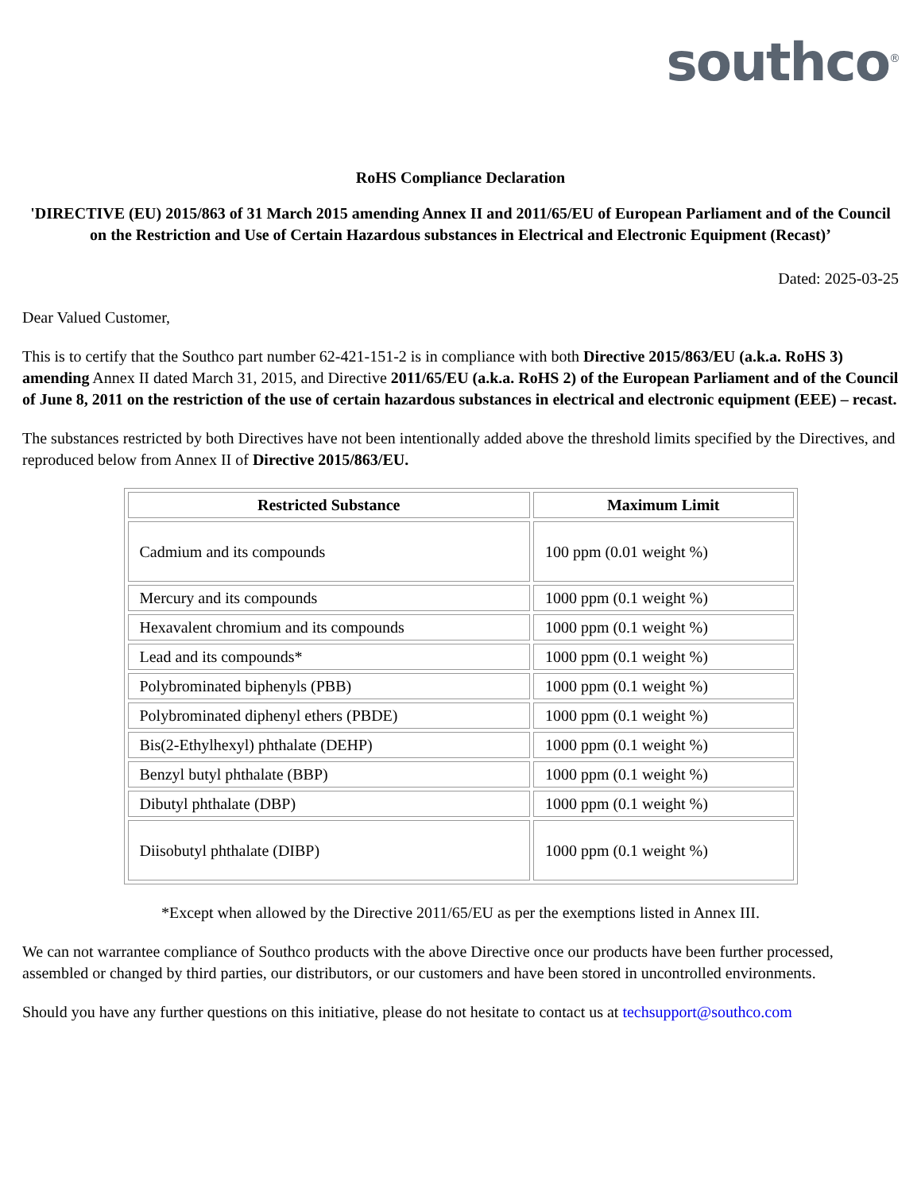southco<sup>®</sup>
RoHS Compliance Declaration
'DIRECTIVE (EU) 2015/863 of 31 March 2015 amending Annex II and 2011/65/EU of European Parliament and of the Council on the Restriction and Use of Certain Hazardous substances in Electrical and Electronic Equipment (Recast)’
Dated: 2025-03-25
Dear Valued Customer,
This is to certify that the Southco part number 62-421-151-2 is in compliance with both Directive 2015/863/EU (a.k.a. RoHS 3) amending Annex II dated March 31, 2015, and Directive 2011/65/EU (a.k.a. RoHS 2) of the European Parliament and of the Council of June 8, 2011 on the restriction of the use of certain hazardous substances in electrical and electronic equipment (EEE) – recast.
The substances restricted by both Directives have not been intentionally added above the threshold limits specified by the Directives, and reproduced below from Annex II of Directive 2015/863/EU.
| Restricted Substance | Maximum Limit |
| --- | --- |
| Cadmium and its compounds | 100 ppm (0.01 weight %) |
| Mercury and its compounds | 1000 ppm (0.1 weight %) |
| Hexavalent chromium and its compounds | 1000 ppm (0.1 weight %) |
| Lead and its compounds* | 1000 ppm (0.1 weight %) |
| Polybrominated biphenyls (PBB) | 1000 ppm (0.1 weight %) |
| Polybrominated diphenyl ethers (PBDE) | 1000 ppm (0.1 weight %) |
| Bis(2-Ethylhexyl) phthalate (DEHP) | 1000 ppm (0.1 weight %) |
| Benzyl butyl phthalate (BBP) | 1000 ppm (0.1 weight %) |
| Dibutyl phthalate (DBP) | 1000 ppm (0.1 weight %) |
| Diisobutyl phthalate (DIBP) | 1000 ppm (0.1 weight %) |
*Except when allowed by the Directive 2011/65/EU as per the exemptions listed in Annex III.
We can not warrantee compliance of Southco products with the above Directive once our products have been further processed, assembled or changed by third parties, our distributors, or our customers and have been stored in uncontrolled environments.
Should you have any further questions on this initiative, please do not hesitate to contact us at techsupport@southco.com